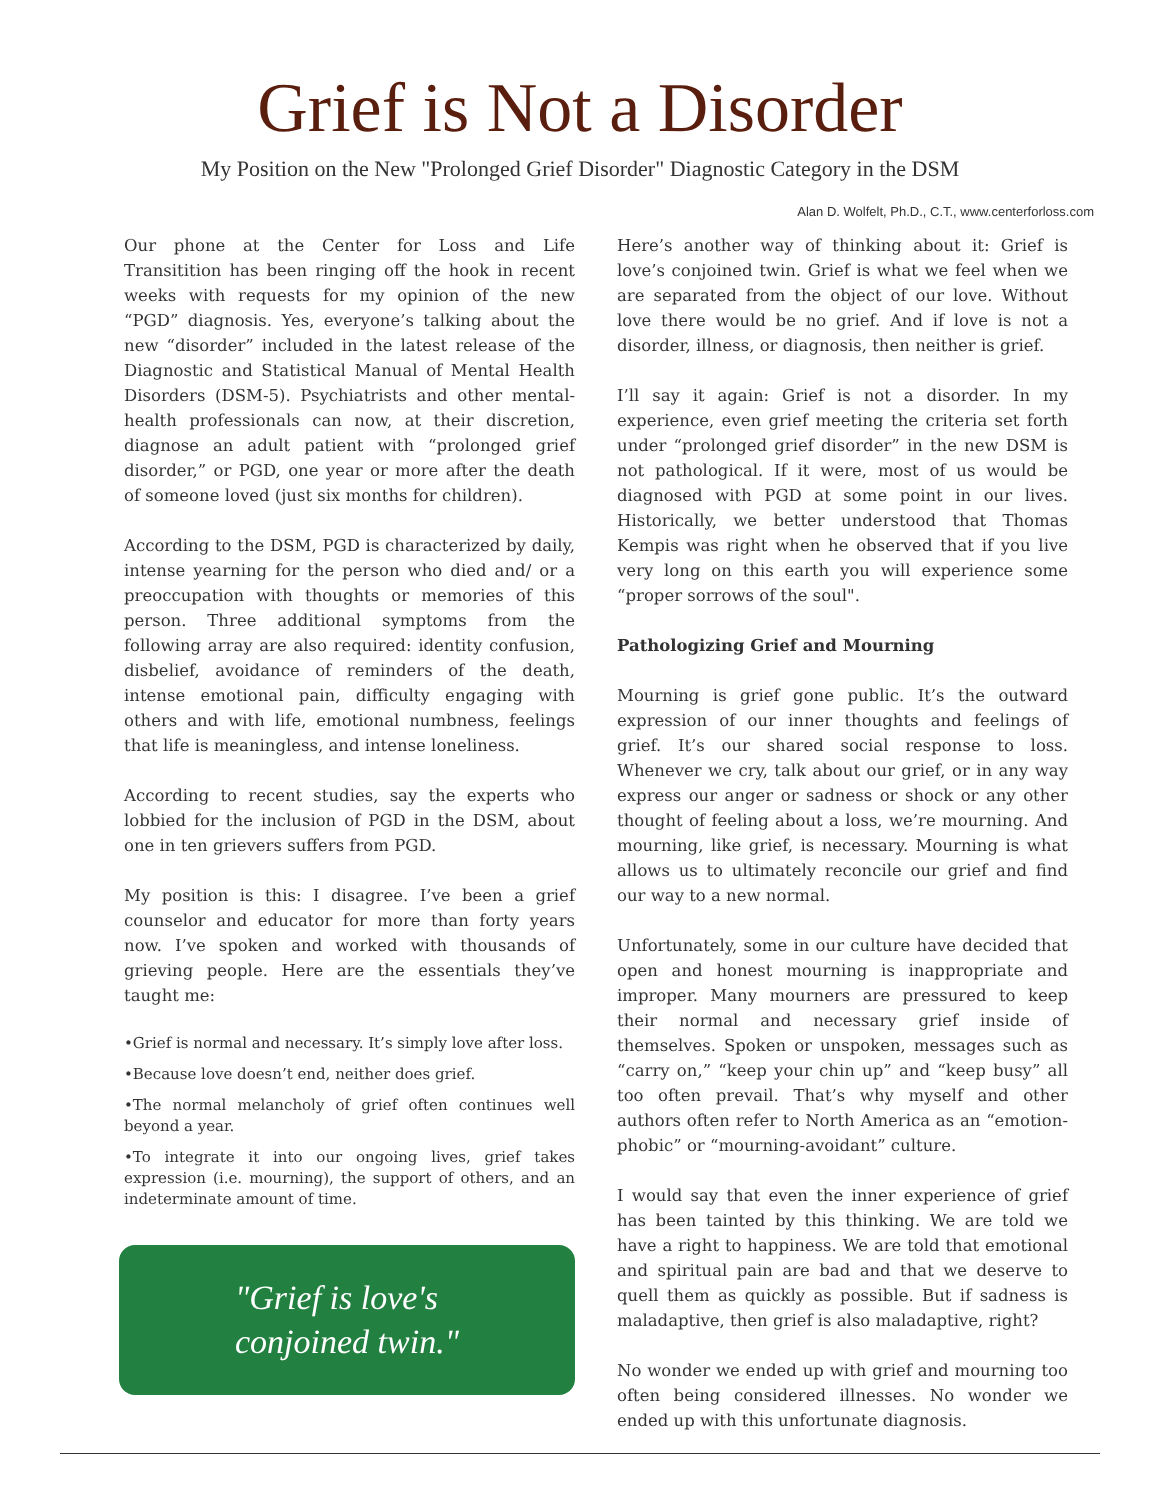Grief is Not a Disorder
My Position on the New "Prolonged Grief Disorder" Diagnostic Category in the DSM
Alan D. Wolfelt, Ph.D., C.T., www.centerforloss.com
Our phone at the Center for Loss and Life Transitition has been ringing off the hook in recent weeks with requests for my opinion of the new “PGD” diagnosis. Yes, everyone’s talking about the new “disorder” included in the latest release of the Diagnostic and Statistical Manual of Mental Health Disorders (DSM-5). Psychiatrists and other mental-health professionals can now, at their discretion, diagnose an adult patient with “prolonged grief disorder,” or PGD, one year or more after the death of someone loved (just six months for children).
According to the DSM, PGD is characterized by daily, intense yearning for the person who died and/ or a preoccupation with thoughts or memories of this person. Three additional symptoms from the following array are also required: identity confusion, disbelief, avoidance of reminders of the death, intense emotional pain, difficulty engaging with others and with life, emotional numbness, feelings that life is meaningless, and intense loneliness.
According to recent studies, say the experts who lobbied for the inclusion of PGD in the DSM, about one in ten grievers suffers from PGD.
My position is this: I disagree. I’ve been a grief counselor and educator for more than forty years now. I’ve spoken and worked with thousands of grieving people. Here are the essentials they’ve taught me:
•Grief is normal and necessary. It’s simply love after loss.
•Because love doesn’t end, neither does grief.
•The normal melancholy of grief often continues well beyond a year.
•To integrate it into our ongoing lives, grief takes expression (i.e. mourning), the support of others, and an indeterminate amount of time.
"Grief is love's
conjoined twin."
Here’s another way of thinking about it: Grief is love’s conjoined twin. Grief is what we feel when we are separated from the object of our love. Without love there would be no grief. And if love is not a disorder, illness, or diagnosis, then neither is grief.
I’ll say it again: Grief is not a disorder. In my experience, even grief meeting the criteria set forth under “prolonged grief disorder” in the new DSM is not pathological. If it were, most of us would be diagnosed with PGD at some point in our lives. Historically, we better understood that Thomas Kempis was right when he observed that if you live very long on this earth you will experience some “proper sorrows of the soul".
Pathologizing Grief and Mourning
Mourning is grief gone public. It’s the outward expression of our inner thoughts and feelings of grief. It’s our shared social response to loss. Whenever we cry, talk about our grief, or in any way express our anger or sadness or shock or any other thought of feeling about a loss, we’re mourning. And mourning, like grief, is necessary. Mourning is what allows us to ultimately reconcile our grief and find our way to a new normal.
Unfortunately, some in our culture have decided that open and honest mourning is inappropriate and improper. Many mourners are pressured to keep their normal and necessary grief inside of themselves. Spoken or unspoken, messages such as “carry on,” “keep your chin up” and “keep busy” all too often prevail. That’s why myself and other authors often refer to North America as an “emotion-phobic” or “mourning-avoidant” culture.
I would say that even the inner experience of grief has been tainted by this thinking. We are told we have a right to happiness. We are told that emotional and spiritual pain are bad and that we deserve to quell them as quickly as possible. But if sadness is maladaptive, then grief is also maladaptive, right?
No wonder we ended up with grief and mourning too often being considered illnesses. No wonder we ended up with this unfortunate diagnosis.